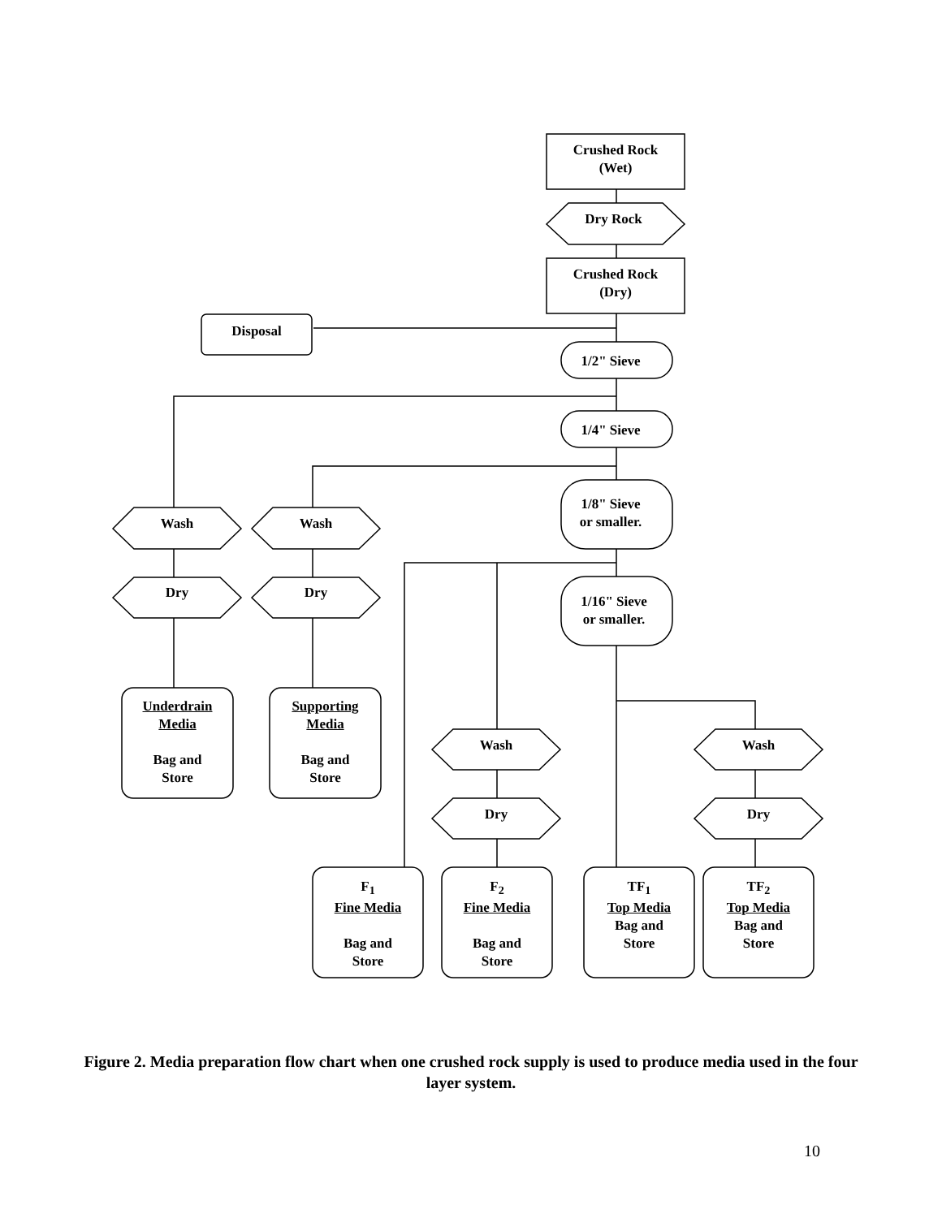Crushed Rock
(Wet)
Dry Rock
Crushed Rock
(Dry)
Disposal
1/2" Sieve
1/4" Sieve
1/8" Sieve
or smaller.
1/16" Sieve
or smaller.
Wash Wash
Dry Dry
Underdrain
Media
Bag and
Store
Supporting
Media
Bag and
Store
Wash
Dry
Wash
Dry
F<sub>1</sub>
Fine Media
Bag and
Store
F<sub>2</sub>
Fine Media
Bag and
Store
TF<sub>1</sub>
Top Media
Bag and
Store
TF<sub>2</sub>
Top Media
Bag and
Store
Figure 2. Media preparation flow chart when one crushed rock supply is used to produce media used in the four layer system.
10